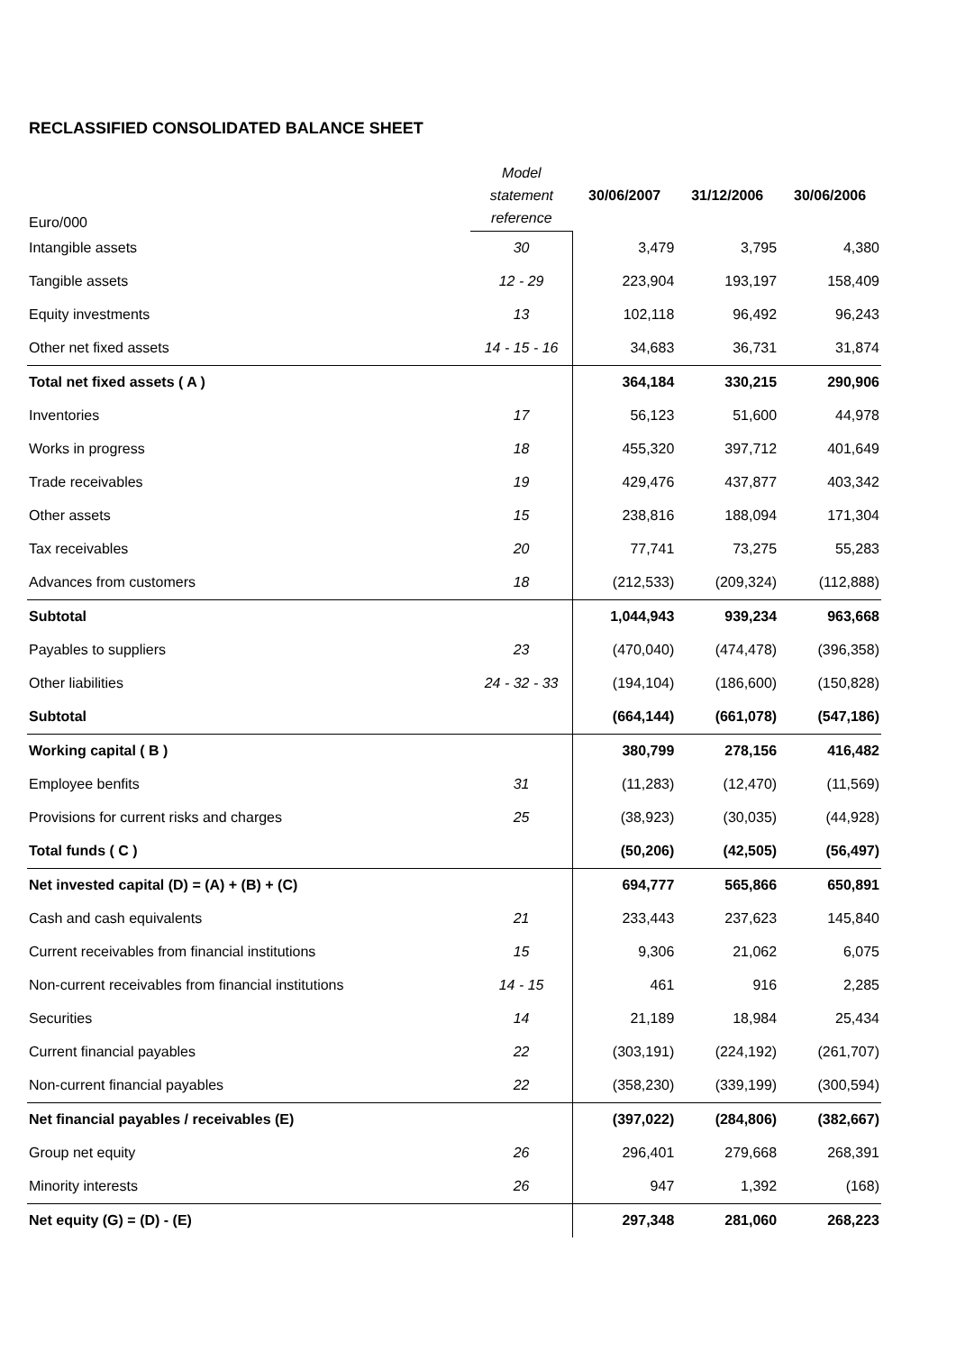RECLASSIFIED CONSOLIDATED BALANCE SHEET
| Euro/000 | Model statement reference | 30/06/2007 | 31/12/2006 | 30/06/2006 |
| Intangible assets | 30 | 3,479 | 3,795 | 4,380 |
| Tangible assets | 12 - 29 | 223,904 | 193,197 | 158,409 |
| Equity investments | 13 | 102,118 | 96,492 | 96,243 |
| Other net fixed assets | 14 - 15 - 16 | 34,683 | 36,731 | 31,874 |
| Total net fixed assets ( A ) | | 364,184 | 330,215 | 290,906 |
| Inventories | 17 | 56,123 | 51,600 | 44,978 |
| Works in progress | 18 | 455,320 | 397,712 | 401,649 |
| Trade receivables | 19 | 429,476 | 437,877 | 403,342 |
| Other assets | 15 | 238,816 | 188,094 | 171,304 |
| Tax receivables | 20 | 77,741 | 73,275 | 55,283 |
| Advances from customers | 18 | (212,533) | (209,324) | (112,888) |
| Subtotal | | 1,044,943 | 939,234 | 963,668 |
| Payables to suppliers | 23 | (470,040) | (474,478) | (396,358) |
| Other liabilities | 24 - 32 - 33 | (194,104) | (186,600) | (150,828) |
| Subtotal | | (664,144) | (661,078) | (547,186) |
| Working capital ( B ) | | 380,799 | 278,156 | 416,482 |
| Employee benfits | 31 | (11,283) | (12,470) | (11,569) |
| Provisions for current risks and charges | 25 | (38,923) | (30,035) | (44,928) |
| Total funds ( C ) | | (50,206) | (42,505) | (56,497) |
| Net invested capital (D) = (A) + (B) + (C) | | 694,777 | 565,866 | 650,891 |
| Cash and cash equivalents | 21 | 233,443 | 237,623 | 145,840 |
| Current receivables from financial institutions | 15 | 9,306 | 21,062 | 6,075 |
| Non-current receivables from financial institutions | 14 - 15 | 461 | 916 | 2,285 |
| Securities | 14 | 21,189 | 18,984 | 25,434 |
| Current financial payables | 22 | (303,191) | (224,192) | (261,707) |
| Non-current financial payables | 22 | (358,230) | (339,199) | (300,594) |
| Net financial payables / receivables (E) | | (397,022) | (284,806) | (382,667) |
| Group net equity | 26 | 296,401 | 279,668 | 268,391 |
| Minority interests | 26 | 947 | 1,392 | (168) |
| Net equity (G) = (D) - (E) | | 297,348 | 281,060 | 268,223 |